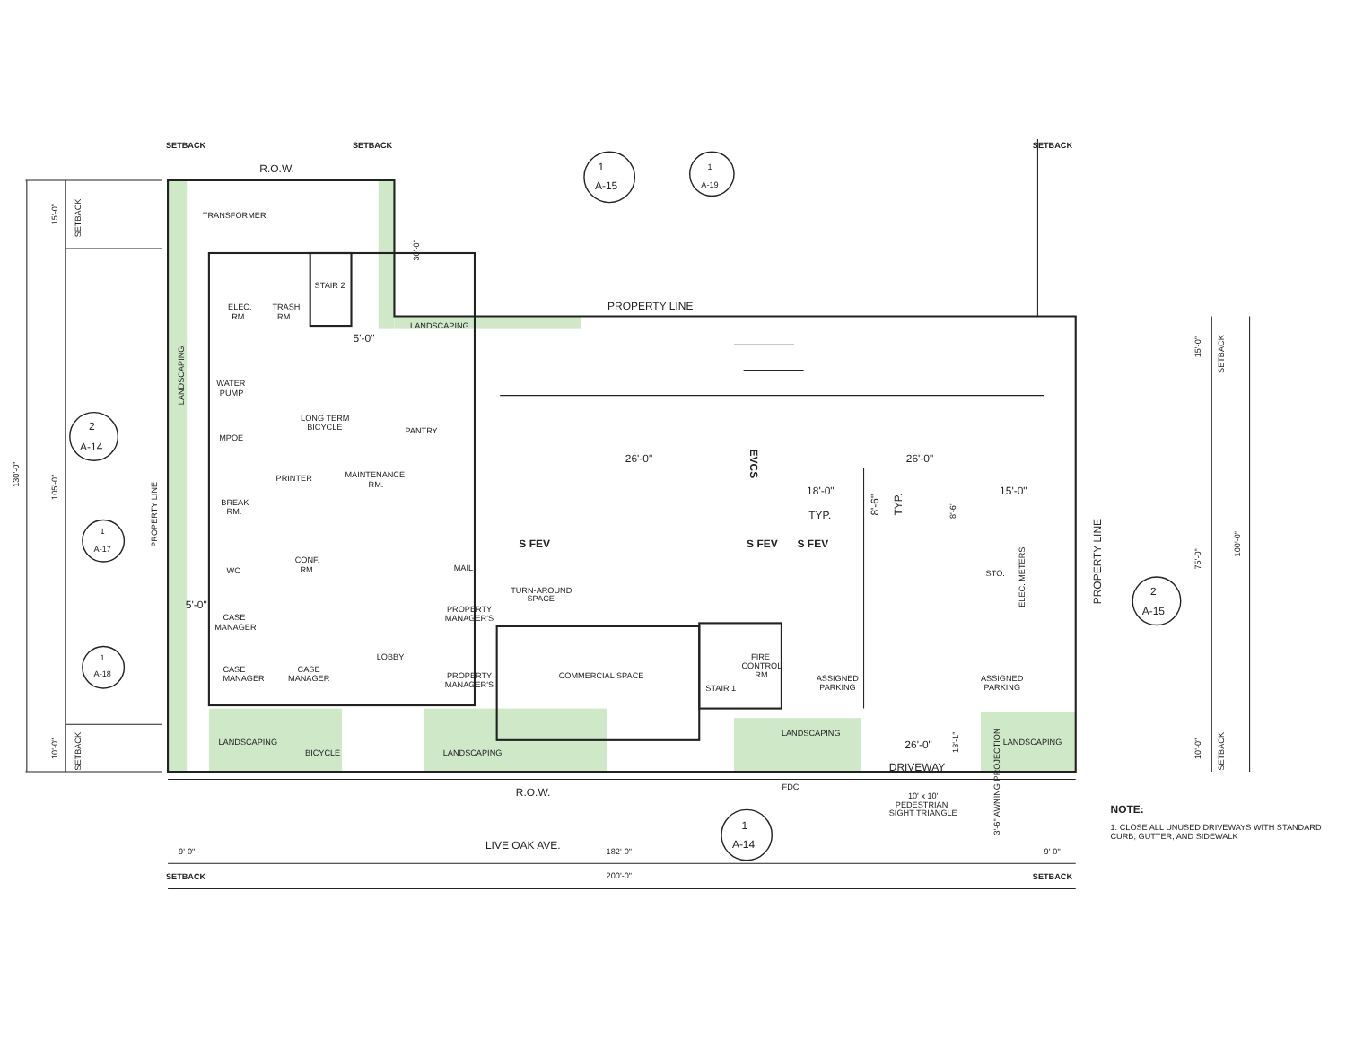SETBACK
SETBACK
SETBACK
R.O.W.
1
A-15
1
A-19
15'-0"
SETBACK
TRANSFORMER
30'-0"
STAIR 2
ELEC.
RM.
TRASH
RM.
PROPERTY LINE
LANDSCAPING
5'-0"
LANDSCAPING
WATER
PUMP
LONG TERM
BICYCLE
PANTRY
MPOE
2
A-14
EVCS
26'-0"
26'-0"
PRINTER
MAINTENANCE
RM.
18'-0"
15'-0"
PROPERTY LINE
BREAK
RM.
130'-0"
105'-0"
TYP.
8'-6"
TYP.
8'-6"
1
A-17
PROPERTY LINE
15'-0"
SETBACK
100'-0"
75'-0"
CONF.
RM.
WC
MAIL
STO.
ELEC. METERS
S FEV
S FEV
S FEV
TURN-AROUND
SPACE
5'-0"
PROPERTY
MANAGER'S
2
A-15
CASE
MANAGER
LOBBY
FIRE
CONTROL
RM.
1
A-18
CASE
MANAGER
CASE
MANAGER
PROPERTY
MANAGER'S
COMMERCIAL SPACE
ASSIGNED
PARKING
ASSIGNED
PARKING
STAIR 1
LANDSCAPING
10'-0"
SETBACK
LANDSCAPING
26'-0"
13'-1"
LANDSCAPING
10'-0"
SETBACK
BICYCLE
LANDSCAPING
DRIVEWAY
FDC
3'-6" AWNING PROJECTION
R.O.W.
10' x 10'
PEDESTRIAN
SIGHT TRIANGLE
NOTE:
1. CLOSE ALL UNUSED DRIVEWAYS WITH STANDARD
CURB, GUTTER, AND SIDEWALK
1
A-14
LIVE OAK AVE.
9'-0"
182'-0"
9'-0"
SETBACK
200'-0"
SETBACK